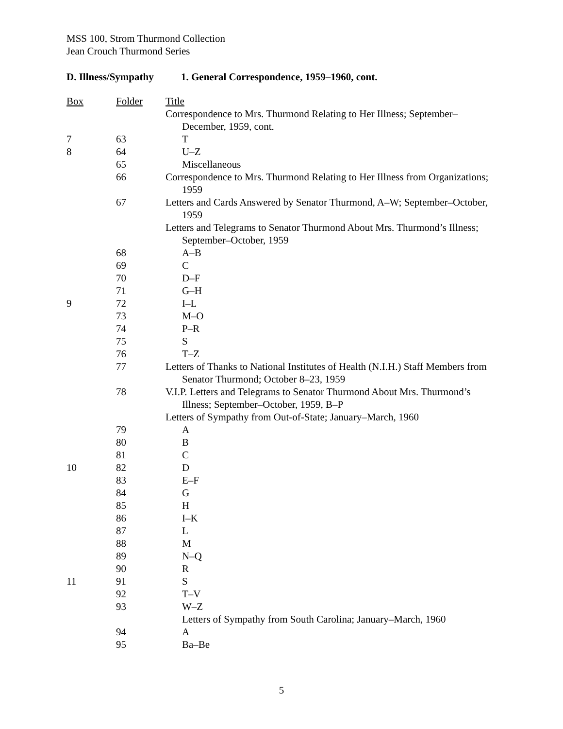MSS 100, Strom Thurmond Collection
Jean Crouch Thurmond Series
D. Illness/Sympathy 1. General Correspondence, 1959–1960, cont.
| Box | Folder | Title |
| --- | --- | --- |
| | | Correspondence to Mrs. Thurmond Relating to Her Illness; September–December, 1959, cont. |
| 7 | 63 | T |
| 8 | 64 | U–Z |
| | 65 | Miscellaneous |
| | 66 | Correspondence to Mrs. Thurmond Relating to Her Illness from Organizations; 1959 |
| | 67 | Letters and Cards Answered by Senator Thurmond, A–W; September–October, 1959 |
| | | Letters and Telegrams to Senator Thurmond About Mrs. Thurmond’s Illness; September–October, 1959 |
| | 68 | A–B |
| | 69 | C |
| | 70 | D–F |
| | 71 | G–H |
| 9 | 72 | I–L |
| | 73 | M–O |
| | 74 | P–R |
| | 75 | S |
| | 76 | T–Z |
| | 77 | Letters of Thanks to National Institutes of Health (N.I.H.) Staff Members from Senator Thurmond; October 8–23, 1959 |
| | 78 | V.I.P. Letters and Telegrams to Senator Thurmond About Mrs. Thurmond’s Illness; September–October, 1959, B–P |
| | | Letters of Sympathy from Out-of-State; January–March, 1960 |
| | 79 | A |
| | 80 | B |
| | 81 | C |
| 10 | 82 | D |
| | 83 | E–F |
| | 84 | G |
| | 85 | H |
| | 86 | I–K |
| | 87 | L |
| | 88 | M |
| | 89 | N–Q |
| | 90 | R |
| 11 | 91 | S |
| | 92 | T–V |
| | 93 | W–Z |
| | | Letters of Sympathy from South Carolina; January–March, 1960 |
| | 94 | A |
| | 95 | Ba–Be |
5